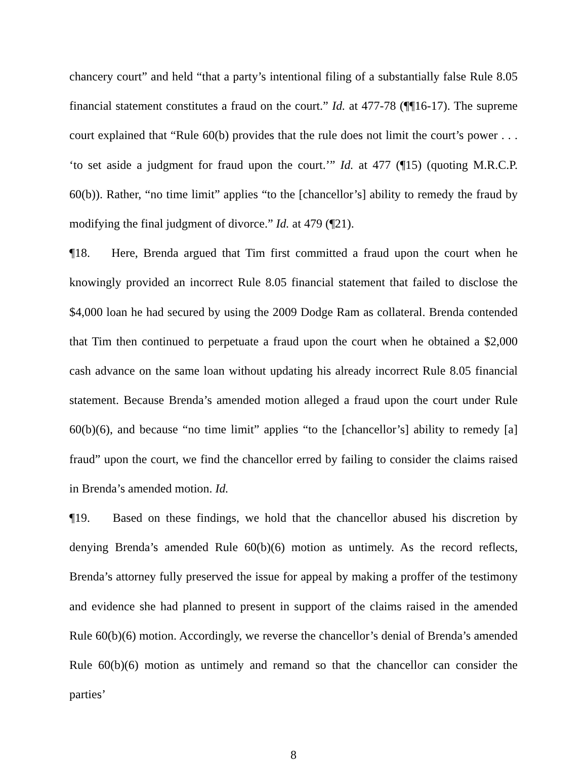chancery court” and held “that a party’s intentional filing of a substantially false Rule 8.05 financial statement constitutes a fraud on the court.” Id. at 477-78 (¶¶16-17). The supreme court explained that “Rule 60(b) provides that the rule does not limit the court’s power . . . ‘to set aside a judgment for fraud upon the court.’” Id. at 477 (¶15) (quoting M.R.C.P. 60(b)). Rather, “no time limit” applies “to the [chancellor’s] ability to remedy the fraud by modifying the final judgment of divorce.” Id. at 479 (¶21).
¶18. Here, Brenda argued that Tim first committed a fraud upon the court when he knowingly provided an incorrect Rule 8.05 financial statement that failed to disclose the $4,000 loan he had secured by using the 2009 Dodge Ram as collateral. Brenda contended that Tim then continued to perpetuate a fraud upon the court when he obtained a $2,000 cash advance on the same loan without updating his already incorrect Rule 8.05 financial statement. Because Brenda’s amended motion alleged a fraud upon the court under Rule 60(b)(6), and because “no time limit” applies “to the [chancellor’s] ability to remedy [a] fraud” upon the court, we find the chancellor erred by failing to consider the claims raised in Brenda’s amended motion. Id.
¶19. Based on these findings, we hold that the chancellor abused his discretion by denying Brenda’s amended Rule 60(b)(6) motion as untimely. As the record reflects, Brenda’s attorney fully preserved the issue for appeal by making a proffer of the testimony and evidence she had planned to present in support of the claims raised in the amended Rule 60(b)(6) motion. Accordingly, we reverse the chancellor’s denial of Brenda’s amended Rule 60(b)(6) motion as untimely and remand so that the chancellor can consider the parties’
8